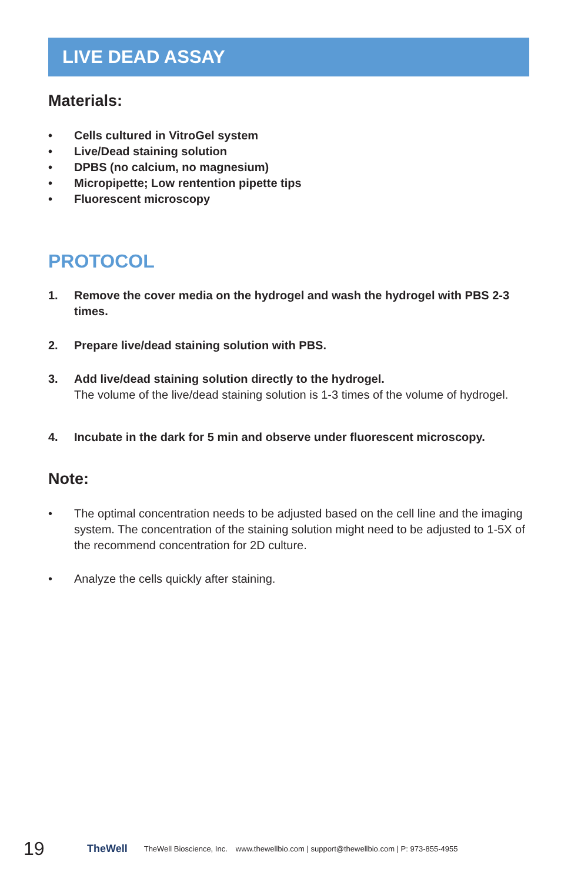LIVE DEAD ASSAY
Materials:
• Cells cultured in VitroGel system
• Live/Dead staining solution
• DPBS (no calcium, no magnesium)
• Micropipette; Low rentention pipette tips
• Fluorescent microscopy
PROTOCOL
1. Remove the cover media on the hydrogel and wash the hydrogel with PBS 2-3 times.
2. Prepare live/dead staining solution with PBS.
3. Add live/dead staining solution directly to the hydrogel.
The volume of the live/dead staining solution is 1-3 times of the volume of hydrogel.
4. Incubate in the dark for 5 min and observe under fluorescent microscopy.
Note:
• The optimal concentration needs to be adjusted based on the cell line and the imaging system. The concentration of the staining solution might need to be adjusted to 1-5X of the recommend concentration for 2D culture.
• Analyze the cells quickly after staining.
19 TheWell TheWell Bioscience, Inc. www.thewellbio.com | support@thewellbio.com | P: 973-855-4955